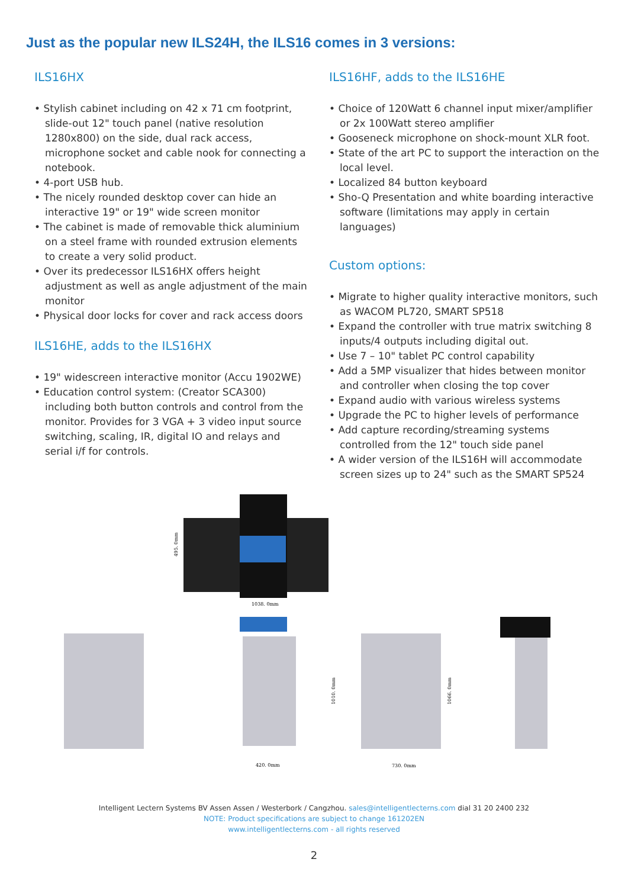Just as the popular new ILS24H, the ILS16 comes in 3 versions:
ILS16HX
• Stylish cabinet including on 42 x 71 cm footprint, slide-out 12" touch panel (native resolution 1280x800) on the side, dual rack access, microphone socket and cable nook for connecting a notebook.
• 4-port USB hub.
• The nicely rounded desktop cover can hide an interactive 19" or 19" wide screen monitor
• The cabinet is made of removable thick aluminium on a steel frame with rounded extrusion elements to create a very solid product.
• Over its predecessor ILS16HX offers height adjustment as well as angle adjustment of the main monitor
• Physical door locks for cover and rack access doors
ILS16HE, adds to the ILS16HX
• 19" widescreen interactive monitor (Accu 1902WE)
• Education control system: (Creator SCA300) including both button controls and control from the monitor. Provides for 3 VGA + 3 video input source switching, scaling, IR, digital IO and relays and serial i/f for controls.
ILS16HF, adds to the ILS16HE
• Choice of 120Watt 6 channel input mixer/amplifier or 2x 100Watt stereo amplifier
• Gooseneck microphone on shock-mount XLR foot.
• State of the art PC to support the interaction on the local level.
• Localized 84 button keyboard
• Sho-Q Presentation and white boarding interactive software (limitations may apply in certain languages)
Custom options:
• Migrate to higher quality interactive monitors, such as WACOM PL720, SMART SP518
• Expand the controller with true matrix switching 8 inputs/4 outputs including digital out.
• Use 7 – 10" tablet PC control capability
• Add a 5MP visualizer that hides between monitor and controller when closing the top cover
• Expand audio with various wireless systems
• Upgrade the PC to higher levels of performance
• Add capture recording/streaming systems controlled from the 12" touch side panel
• A wider version of the ILS16H will accommodate screen sizes up to 24" such as the SMART SP524
1038. 0mm
495. 0mm
420. 0mm
730. 0mm
1010. 0mm
1066. 0mm
Intelligent Lectern Systems BV Assen Assen / Westerbork / Cangzhou. sales@intelligentlecterns.com dial 31 20 2400 232
NOTE: Product specifications are subject to change 161202EN
www.intelligentlecterns.com - all rights reserved
2